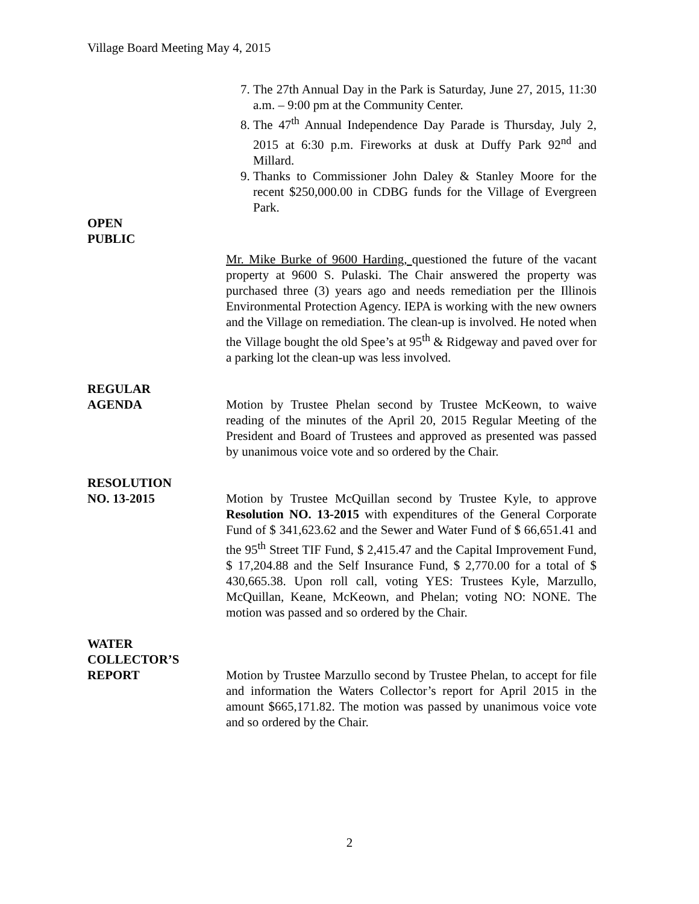Village Board Meeting May 4, 2015
7. The 27th Annual Day in the Park is Saturday, June 27, 2015, 11:30 a.m. – 9:00 pm at the Community Center.
8. The 47<sup>th</sup> Annual Independence Day Parade is Thursday, July 2, 2015 at 6:30 p.m. Fireworks at dusk at Duffy Park 92<sup>nd</sup> and Millard.
9. Thanks to Commissioner John Daley & Stanley Moore for the recent $250,000.00 in CDBG funds for the Village of Evergreen Park.
OPEN
PUBLIC
Mr. Mike Burke of 9600 Harding, questioned the future of the vacant property at 9600 S. Pulaski. The Chair answered the property was purchased three (3) years ago and needs remediation per the Illinois Environmental Protection Agency. IEPA is working with the new owners and the Village on remediation. The clean-up is involved. He noted when the Village bought the old Spee’s at 95<sup>th</sup> & Ridgeway and paved over for a parking lot the clean-up was less involved.
REGULAR
AGENDA Motion by Trustee Phelan second by Trustee McKeown, to waive reading of the minutes of the April 20, 2015 Regular Meeting of the President and Board of Trustees and approved as presented was passed by unanimous voice vote and so ordered by the Chair.
RESOLUTION
NO. 13-2015 Motion by Trustee McQuillan second by Trustee Kyle, to approve Resolution NO. 13-2015 with expenditures of the General Corporate Fund of $ 341,623.62 and the Sewer and Water Fund of $ 66,651.41 and the 95<sup>th</sup> Street TIF Fund, $ 2,415.47 and the Capital Improvement Fund, $ 17,204.88 and the Self Insurance Fund, $ 2,770.00 for a total of $ 430,665.38. Upon roll call, voting YES: Trustees Kyle, Marzullo, McQuillan, Keane, McKeown, and Phelan; voting NO: NONE. The motion was passed and so ordered by the Chair.
WATER
COLLECTOR’S
REPORT Motion by Trustee Marzullo second by Trustee Phelan, to accept for file and information the Waters Collector’s report for April 2015 in the amount $665,171.82. The motion was passed by unanimous voice vote and so ordered by the Chair.
2